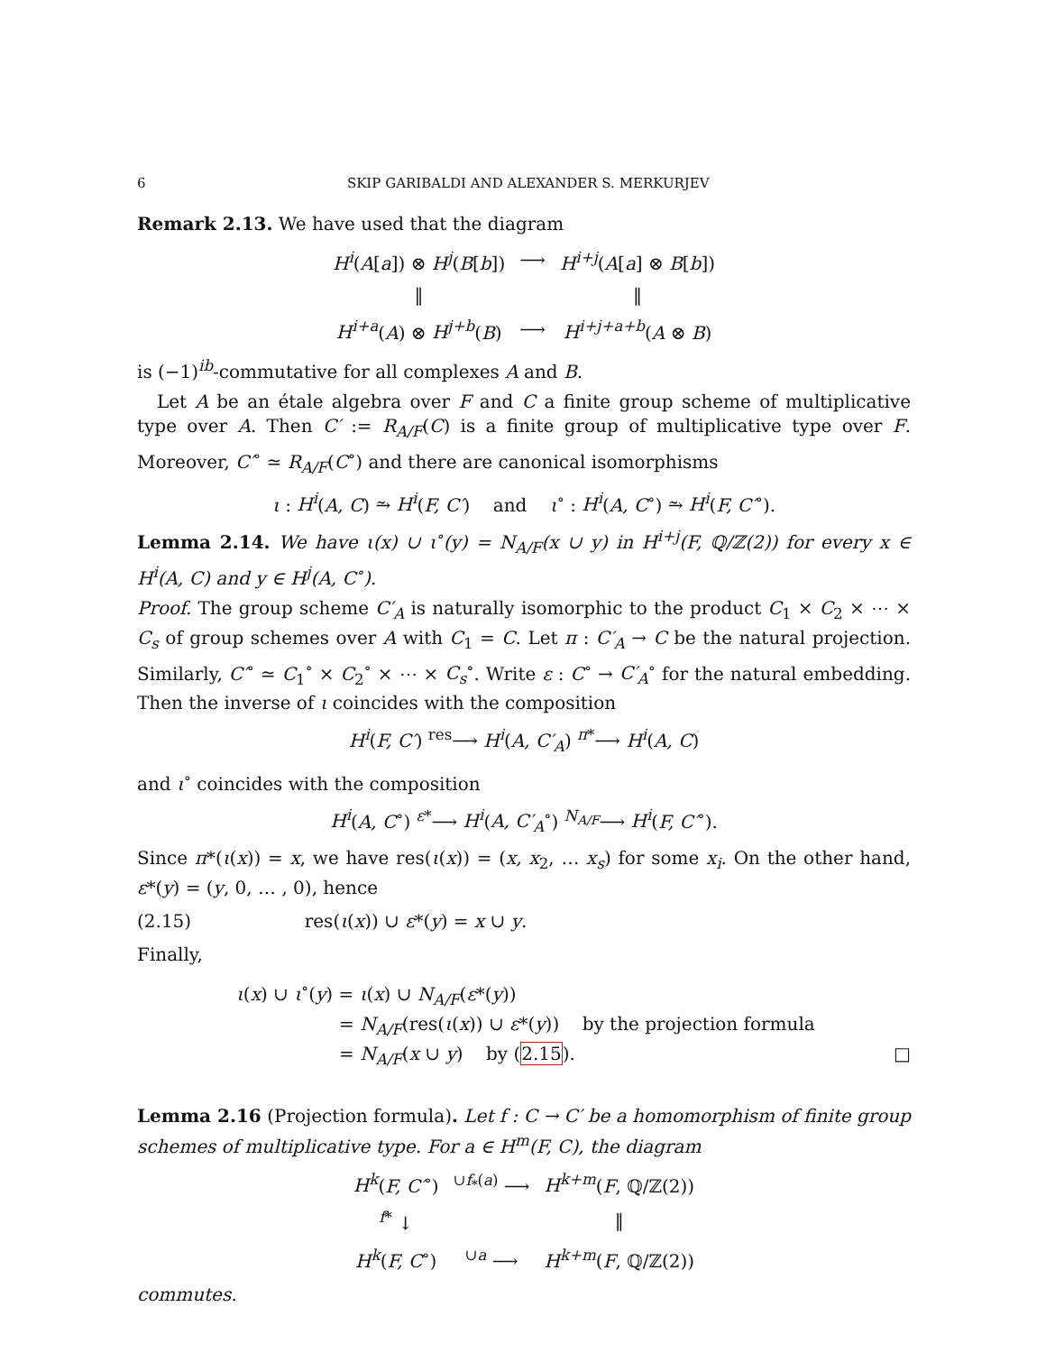6 SKIP GARIBALDI AND ALEXANDER S. MERKURJEV
Remark 2.13. We have used that the diagram
| H<sup>i</sup> ( A [ a ]) ⊗ H<sup>j</sup> ( B [ b ]) | ⟶ | H<sup>i+j</sup> ( A [ a ] ⊗ B [ b ]) |
| ‖ | | ‖ |
| H<sup>i+a</sup> ( A ) ⊗ H<sup>j+b</sup> ( B ) | ⟶ | H<sup>i+j+a+b</sup> ( A ⊗ B ) |
is (−1)<sup>ib</sup>-commutative for all complexes A and B.
Let A be an étale algebra over F and C a finite group scheme of multiplicative type over A. Then C′ := R<sub>A/F</sub>(C) is a finite group of multiplicative type over F. Moreover, C′<sup>∘</sup> ≃ R<sub>A/F</sub>(C<sup>∘</sup>) and there are canonical isomorphisms
ι : H<sup>i</sup>(A, C) ⥲ H<sup>i</sup>(F, C′) and ι<sup>∘</sup> : H<sup>i</sup>(A, C<sup>∘</sup>) ⥲ H<sup>i</sup>(F, C′<sup>∘</sup>).
Lemma 2.14. We have ι(x) ∪ ι<sup>∘</sup>(y) = N<sub>A/F</sub>(x ∪ y) in H<sup>i+j</sup>(F, ℚ/ℤ(2)) for every x ∈ H<sup>i</sup>(A, C) and y ∈ H<sup>j</sup>(A, C<sup>∘</sup>).
Proof. The group scheme C′<sub>A</sub> is naturally isomorphic to the product C<sub>1</sub> × C<sub>2</sub> × ⋯ × C<sub>s</sub> of group schemes over A with C<sub>1</sub> = C. Let π : C′<sub>A</sub> → C be the natural projection. Similarly, C′<sup>∘</sup> ≃ C<sub>1</sub><sup>∘</sup> × C<sub>2</sub><sup>∘</sup> × ⋯ × C<sub>s</sub><sup>∘</sup>. Write ε : C<sup>∘</sup> → C′<sub>A</sub><sup>∘</sup> for the natural embedding. Then the inverse of ι coincides with the composition
H<sup>i</sup>(F, C′) <sup>res</sup>⟶ H<sup>i</sup>(A, C′<sub>A</sub>) <sup>π*</sup>⟶ H<sup>i</sup>(A, C)
and ι<sup>∘</sup> coincides with the composition
H<sup>i</sup>(A, C<sup>∘</sup>) <sup>ε*</sup>⟶ H<sup>i</sup>(A, C′<sub>A</sub><sup>∘</sup>) <sup>N<sub>A/F</sub></sup>⟶ H<sup>i</sup>(F, C′<sup>∘</sup>).
Since π*(ι(x)) = x, we have res(ι(x)) = (x, x<sub>2</sub>, … x<sub>s</sub>) for some x<sub>i</sub>. On the other hand, ε*(y) = (y, 0, … , 0), hence
(2.15) res(ι(x)) ∪ ε*(y) = x ∪ y.
Finally,
ι(x) ∪ ι<sup>∘</sup>(y) = ι(x) ∪ N<sub>A/F</sub>(ε*(y))
= N<sub>A/F</sub>(res(ι(x)) ∪ ε*(y)) by the projection formula
= N<sub>A/F</sub>(x ∪ y) by (2.15). □
Lemma 2.16 (Projection formula). Let f : C → C′ be a homomorphism of finite group schemes of multiplicative type. For a ∈ H<sup>m</sup>(F, C), the diagram
| H<sup>k</sup> ( F, C′<sup>∘</sup>) | <sup>∪f<sub>*</sub>(a)</sup> ⟶ | H<sup>k+m</sup> ( F , ℚ/ℤ(2)) |
| <sup>f*</sup> ↓ | | ‖ |
| H<sup>k</sup> ( F, C<sup>∘</sup>) | <sup>∪a</sup> ⟶ | H<sup>k+m</sup> ( F , ℚ/ℤ(2)) |
commutes.